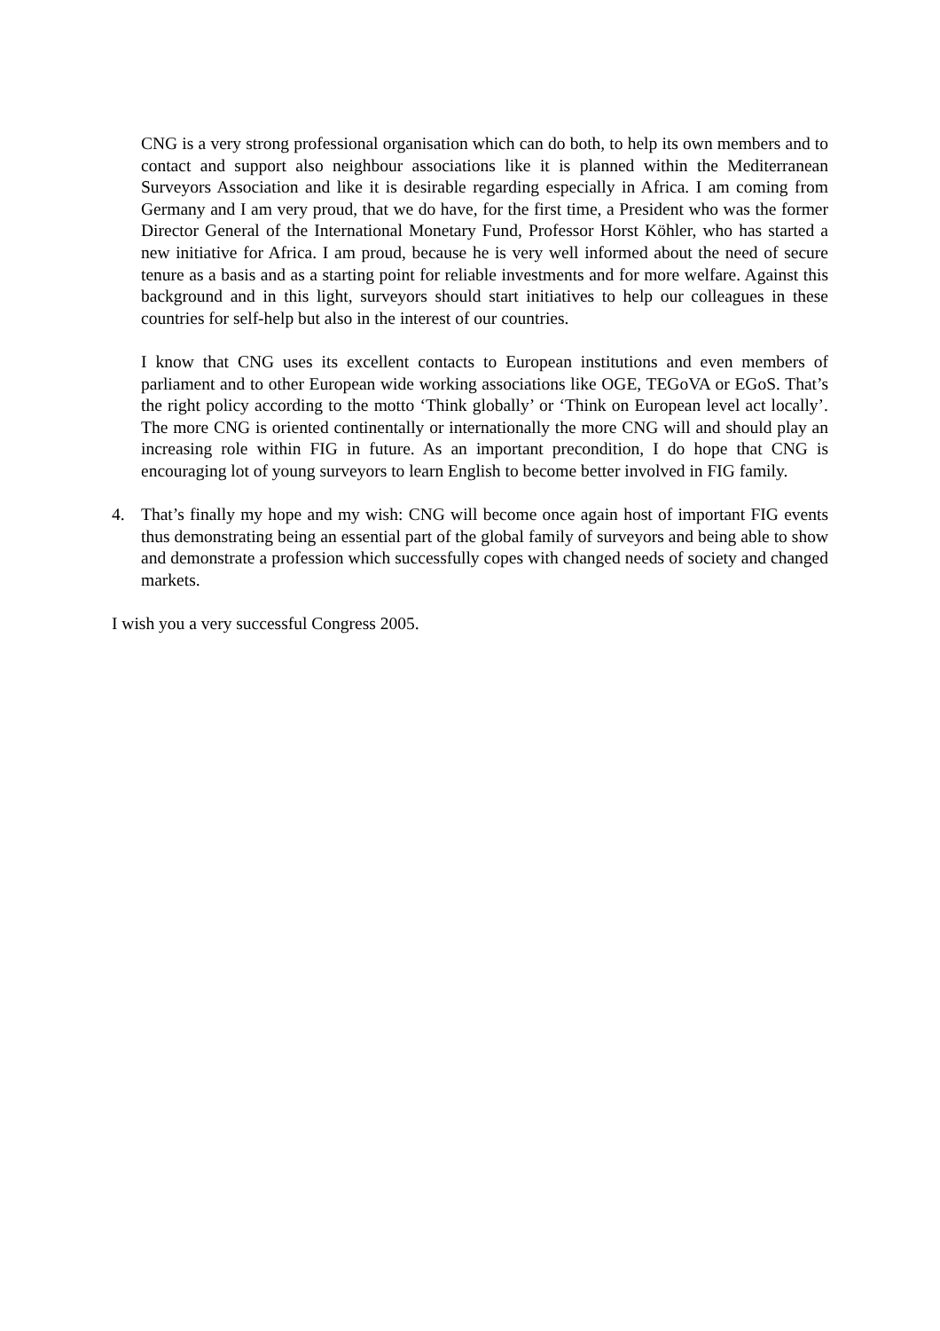CNG is a very strong professional organisation which can do both, to help its own members and to contact and support also neighbour associations like it is planned within the Mediterranean Surveyors Association and like it is desirable regarding especially in Africa. I am coming from Germany and I am very proud, that we do have, for the first time, a President who was the former Director General of the International Monetary Fund, Professor Horst Köhler, who has started a new initiative for Africa. I am proud, because he is very well informed about the need of secure tenure as a basis and as a starting point for reliable investments and for more welfare. Against this background and in this light, surveyors should start initiatives to help our colleagues in these countries for self-help but also in the interest of our countries.
I know that CNG uses its excellent contacts to European institutions and even members of parliament and to other European wide working associations like OGE, TEGoVA or EGoS. That’s the right policy according to the motto ‘Think globally’ or ‘Think on European level act locally’. The more CNG is oriented continentally or internationally the more CNG will and should play an increasing role within FIG in future. As an important precondition, I do hope that CNG is encouraging lot of young surveyors to learn English to become better involved in FIG family.
4. That’s finally my hope and my wish: CNG will become once again host of important FIG events thus demonstrating being an essential part of the global family of surveyors and being able to show and demonstrate a profession which successfully copes with changed needs of society and changed markets.
I wish you a very successful Congress 2005.